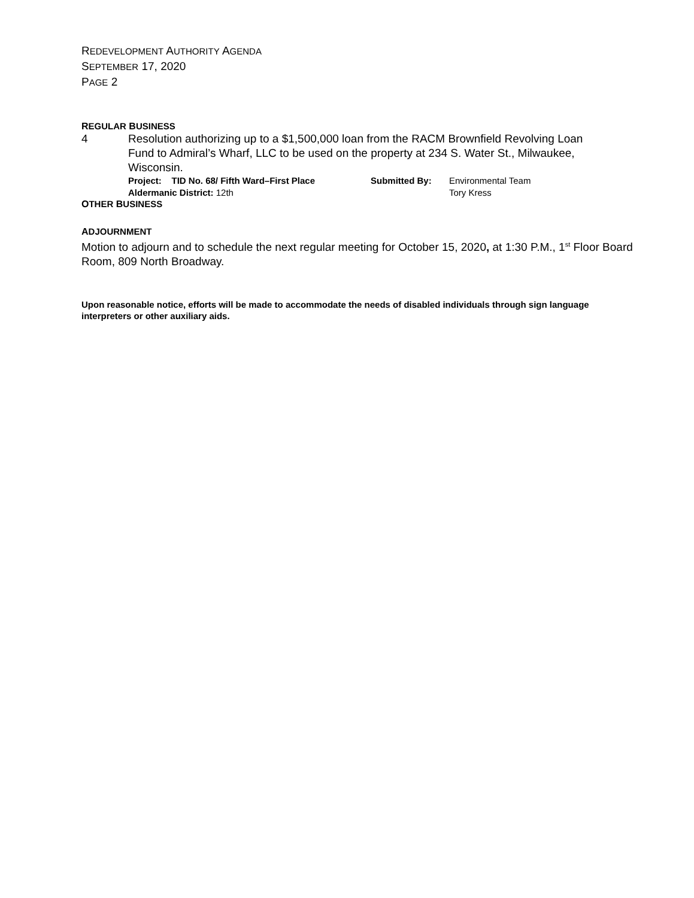REDEVELOPMENT AUTHORITY AGENDA
SEPTEMBER 17, 2020
PAGE 2
REGULAR BUSINESS
4 Resolution authorizing up to a $1,500,000 loan from the RACM Brownfield Revolving Loan Fund to Admiral’s Wharf, LLC to be used on the property at 234 S. Water St., Milwaukee, Wisconsin.
Project: TID No. 68/ Fifth Ward–First Place
Aldermanic District: 12th
Submitted By: Environmental Team
Tory Kress
OTHER BUSINESS
ADJOURNMENT
Motion to adjourn and to schedule the next regular meeting for October 15, 2020, at 1:30 P.M., 1<sup>st</sup> Floor Board Room, 809 North Broadway.
Upon reasonable notice, efforts will be made to accommodate the needs of disabled individuals through sign language interpreters or other auxiliary aids.